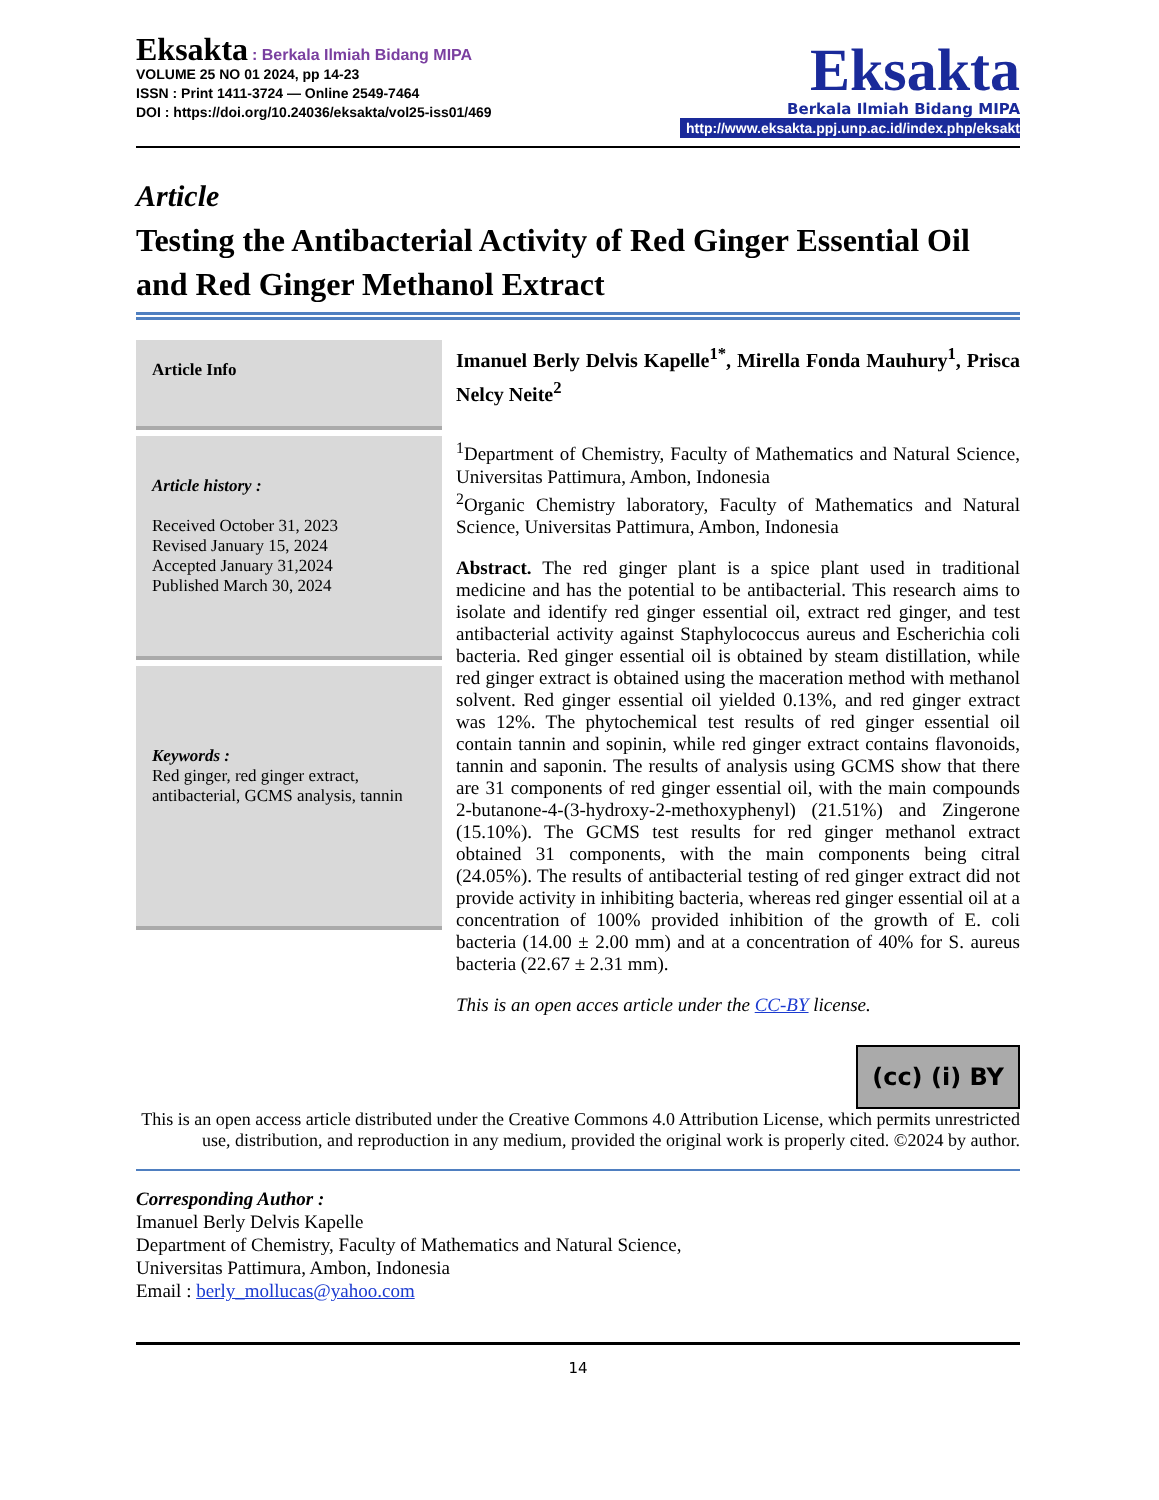Eksakta : Berkala Ilmiah Bidang MIPA
VOLUME 25 NO 01 2024, pp 14-23
ISSN : Print 1411-3724 — Online 2549-7464
DOI : https://doi.org/10.24036/eksakta/vol25-iss01/469
Eksakta
Berkala Ilmiah Bidang MIPA
http://www.eksakta.ppj.unp.ac.id/index.php/eksakta
Article
Testing the Antibacterial Activity of Red Ginger Essential Oil and Red Ginger Methanol Extract
Article Info
Article history :
Received October 31, 2023
Revised January 15, 2024
Accepted January 31,2024
Published March 30, 2024
Keywords :
Red ginger, red ginger extract, antibacterial, GCMS analysis, tannin
Imanuel Berly Delvis Kapelle<sup>1*</sup>, Mirella Fonda Mauhury<sup>1</sup>, Prisca Nelcy Neite<sup>2</sup>
<sup>1</sup> Department of Chemistry, Faculty of Mathematics and Natural Science, Universitas Pattimura, Ambon, Indonesia
<sup>2</sup> Organic Chemistry laboratory, Faculty of Mathematics and Natural Science, Universitas Pattimura, Ambon, Indonesia
Abstract. The red ginger plant is a spice plant used in traditional medicine and has the potential to be antibacterial. This research aims to isolate and identify red ginger essential oil, extract red ginger, and test antibacterial activity against Staphylococcus aureus and Escherichia coli bacteria. Red ginger essential oil is obtained by steam distillation, while red ginger extract is obtained using the maceration method with methanol solvent. Red ginger essential oil yielded 0.13%, and red ginger extract was 12%. The phytochemical test results of red ginger essential oil contain tannin and sopinin, while red ginger extract contains flavonoids, tannin and saponin. The results of analysis using GCMS show that there are 31 components of red ginger essential oil, with the main compounds 2-butanone-4-(3-hydroxy-2-methoxyphenyl) (21.51%) and Zingerone (15.10%). The GCMS test results for red ginger methanol extract obtained 31 components, with the main components being citral (24.05%). The results of antibacterial testing of red ginger extract did not provide activity in inhibiting bacteria, whereas red ginger essential oil at a concentration of 100% provided inhibition of the growth of E. coli bacteria (14.00 ± 2.00 mm) and at a concentration of 40% for S. aureus bacteria (22.67 ± 2.31 mm).
This is an open acces article under the CC-BY license.
(cc) (i) BY
This is an open access article distributed under the Creative Commons 4.0 Attribution License, which permits unrestricted use, distribution, and reproduction in any medium, provided the original work is properly cited. ©2024 by author.
Corresponding Author :
Imanuel Berly Delvis Kapelle
Department of Chemistry, Faculty of Mathematics and Natural Science,
Universitas Pattimura, Ambon, Indonesia
Email : berly_mollucas@yahoo.com
14